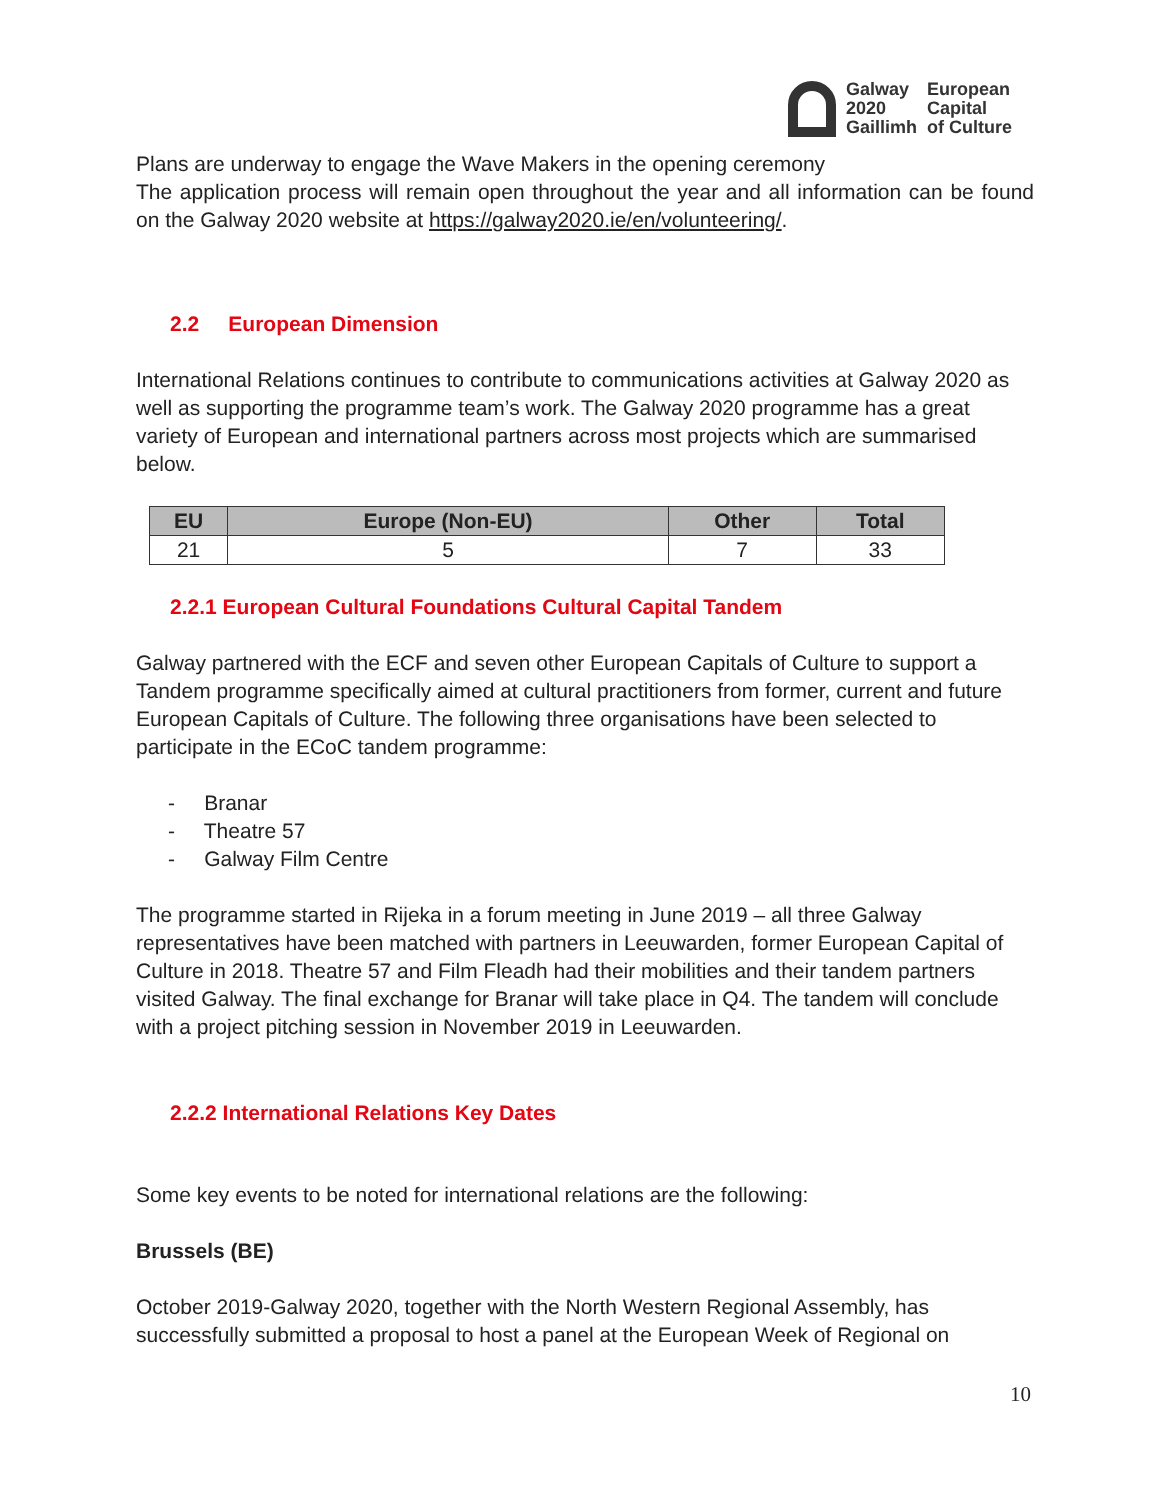Galway
2020
Gaillimh
European
Capital
of Culture
Plans are underway to engage the Wave Makers in the opening ceremony
The application process will remain open throughout the year and all information can be found on the Galway 2020 website at https://galway2020.ie/en/volunteering/.
2.2 European Dimension
International Relations continues to contribute to communications activities at Galway 2020 as well as supporting the programme team’s work. The Galway 2020 programme has a great variety of European and international partners across most projects which are summarised below.
| EU | Europe (Non-EU) | Other | Total |
| --- | --- | --- | --- |
| 21 | 5 | 7 | 33 |
2.2.1 European Cultural Foundations Cultural Capital Tandem
Galway partnered with the ECF and seven other European Capitals of Culture to support a Tandem programme specifically aimed at cultural practitioners from former, current and future European Capitals of Culture. The following three organisations have been selected to participate in the ECoC tandem programme:
- Branar
- Theatre 57
- Galway Film Centre
The programme started in Rijeka in a forum meeting in June 2019 – all three Galway representatives have been matched with partners in Leeuwarden, former European Capital of Culture in 2018. Theatre 57 and Film Fleadh had their mobilities and their tandem partners visited Galway. The final exchange for Branar will take place in Q4. The tandem will conclude with a project pitching session in November 2019 in Leeuwarden.
2.2.2 International Relations Key Dates
Some key events to be noted for international relations are the following:
Brussels (BE)
October 2019-Galway 2020, together with the North Western Regional Assembly, has successfully submitted a proposal to host a panel at the European Week of Regional on
10